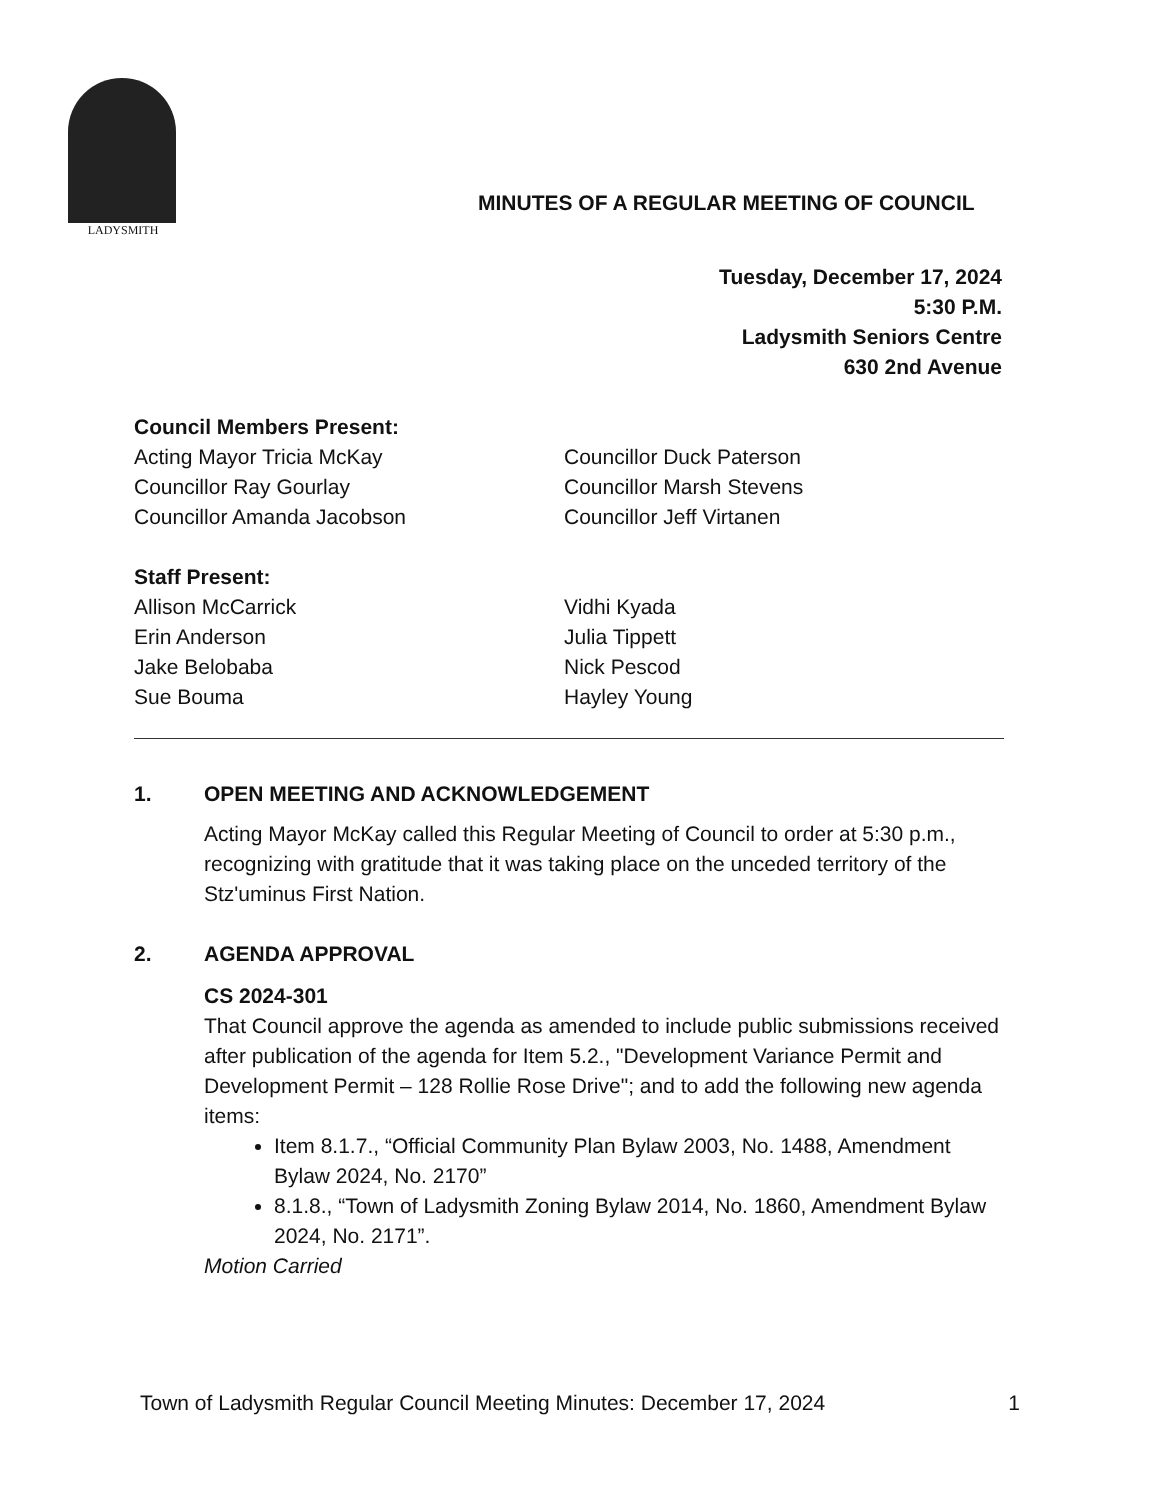LADYSMITH
MINUTES OF A REGULAR MEETING OF COUNCIL
Tuesday, December 17, 2024
5:30 P.M.
Ladysmith Seniors Centre
630 2nd Avenue
Council Members Present:
Acting Mayor Tricia McKay
Councillor Ray Gourlay
Councillor Amanda Jacobson
Councillor Duck Paterson
Councillor Marsh Stevens
Councillor Jeff Virtanen
Staff Present:
Allison McCarrick
Erin Anderson
Jake Belobaba
Sue Bouma
Vidhi Kyada
Julia Tippett
Nick Pescod
Hayley Young
1. OPEN MEETING AND ACKNOWLEDGEMENT
Acting Mayor McKay called this Regular Meeting of Council to order at 5:30 p.m., recognizing with gratitude that it was taking place on the unceded territory of the Stz'uminus First Nation.
2. AGENDA APPROVAL
CS 2024-301
That Council approve the agenda as amended to include public submissions received after publication of the agenda for Item 5.2., "Development Variance Permit and Development Permit – 128 Rollie Rose Drive"; and to add the following new agenda items:
Item 8.1.7., “Official Community Plan Bylaw 2003, No. 1488, Amendment Bylaw 2024, No. 2170”
8.1.8., “Town of Ladysmith Zoning Bylaw 2014, No. 1860, Amendment Bylaw 2024, No. 2171”.
Motion Carried
Town of Ladysmith Regular Council Meeting Minutes: December 17, 2024 1